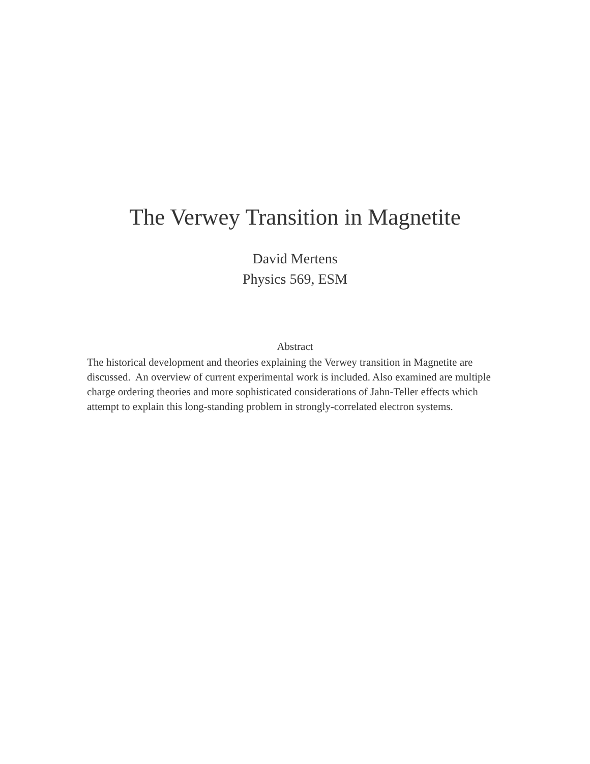The Verwey Transition in Magnetite
David Mertens
Physics 569, ESM
Abstract
The historical development and theories explaining the Verwey transition in Magnetite are discussed. An overview of current experimental work is included. Also examined are multiple charge ordering theories and more sophisticated considerations of Jahn-Teller effects which attempt to explain this long-standing problem in strongly-correlated electron systems.